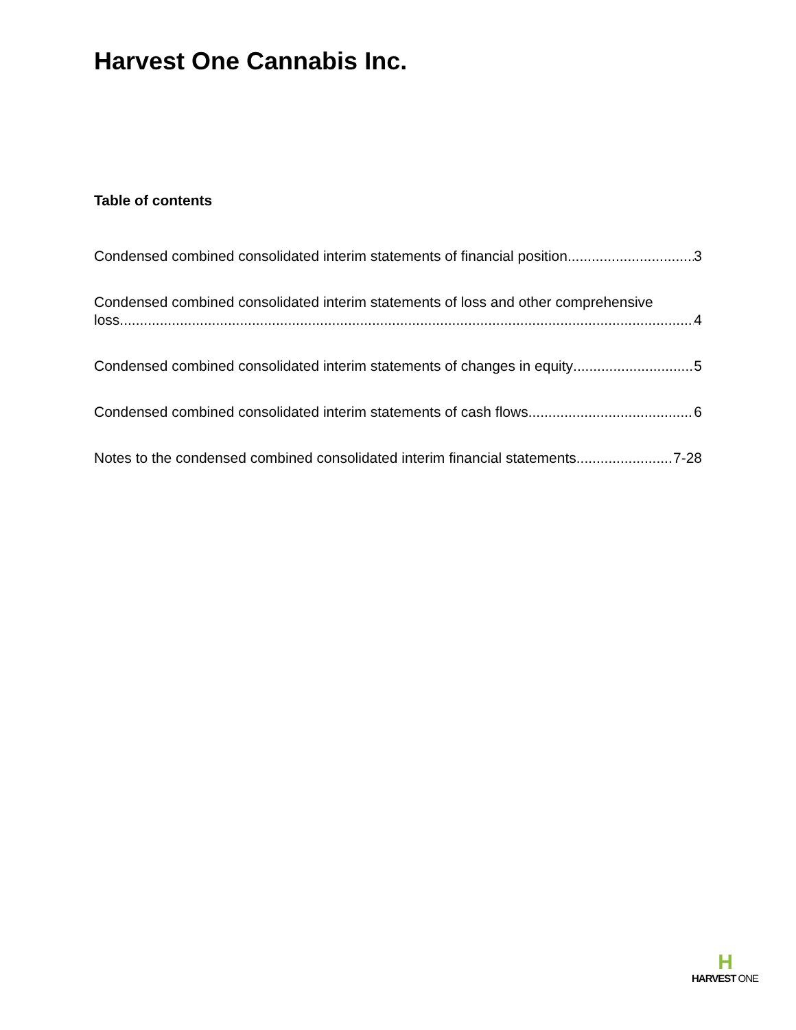Harvest One Cannabis Inc.
Table of contents
Condensed combined consolidated interim statements of financial position 3
Condensed combined consolidated interim statements of loss and other comprehensive
loss 4
Condensed combined consolidated interim statements of changes in equity 5
Condensed combined consolidated interim statements of cash flows 6
Notes to the condensed combined consolidated interim financial statements 7-28
H
HARVEST ONE